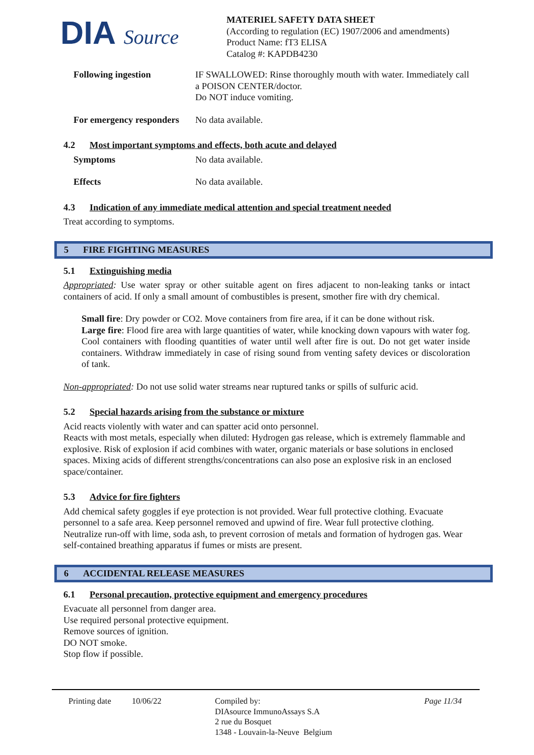DIA Source
MATERIEL SAFETY DATA SHEET
(According to regulation (EC) 1907/2006 and amendments)
Product Name: fT3 ELISA
Catalog #: KAPDB4230
Following ingestion IF SWALLOWED: Rinse thoroughly mouth with water. Immediately call a POISON CENTER/doctor.
Do NOT induce vomiting.
For emergency responders
No data available.
4.2 Most important symptoms and effects, both acute and delayed
Symptoms No data available.
Effects No data available.
4.3 Indication of any immediate medical attention and special treatment needed
Treat according to symptoms.
5 FIRE FIGHTING MEASURES
5.1 Extinguishing media
Appropriated: Use water spray or other suitable agent on fires adjacent to non-leaking tanks or intact containers of acid. If only a small amount of combustibles is present, smother fire with dry chemical.
Small fire: Dry powder or CO2. Move containers from fire area, if it can be done without risk.
Large fire: Flood fire area with large quantities of water, while knocking down vapours with water fog. Cool containers with flooding quantities of water until well after fire is out. Do not get water inside containers. Withdraw immediately in case of rising sound from venting safety devices or discoloration of tank.
Non-appropriated: Do not use solid water streams near ruptured tanks or spills of sulfuric acid.
5.2 Special hazards arising from the substance or mixture
Acid reacts violently with water and can spatter acid onto personnel.
Reacts with most metals, especially when diluted: Hydrogen gas release, which is extremely flammable and explosive. Risk of explosion if acid combines with water, organic materials or base solutions in enclosed spaces. Mixing acids of different strengths/concentrations can also pose an explosive risk in an enclosed space/container.
5.3 Advice for fire fighters
Add chemical safety goggles if eye protection is not provided. Wear full protective clothing. Evacuate personnel to a safe area. Keep personnel removed and upwind of fire. Wear full protective clothing. Neutralize run-off with lime, soda ash, to prevent corrosion of metals and formation of hydrogen gas. Wear self-contained breathing apparatus if fumes or mists are present.
6 ACCIDENTAL RELEASE MEASURES
6.1 Personal precaution, protective equipment and emergency procedures
Evacuate all personnel from danger area.
Use required personal protective equipment.
Remove sources of ignition.
DO NOT smoke.
Stop flow if possible.
Printing date
10/06/22 Compiled by:
DIAsource ImmunoAssays S.A
2 rue du Bosquet
1348 - Louvain-la-Neuve Belgium
Page 11/34